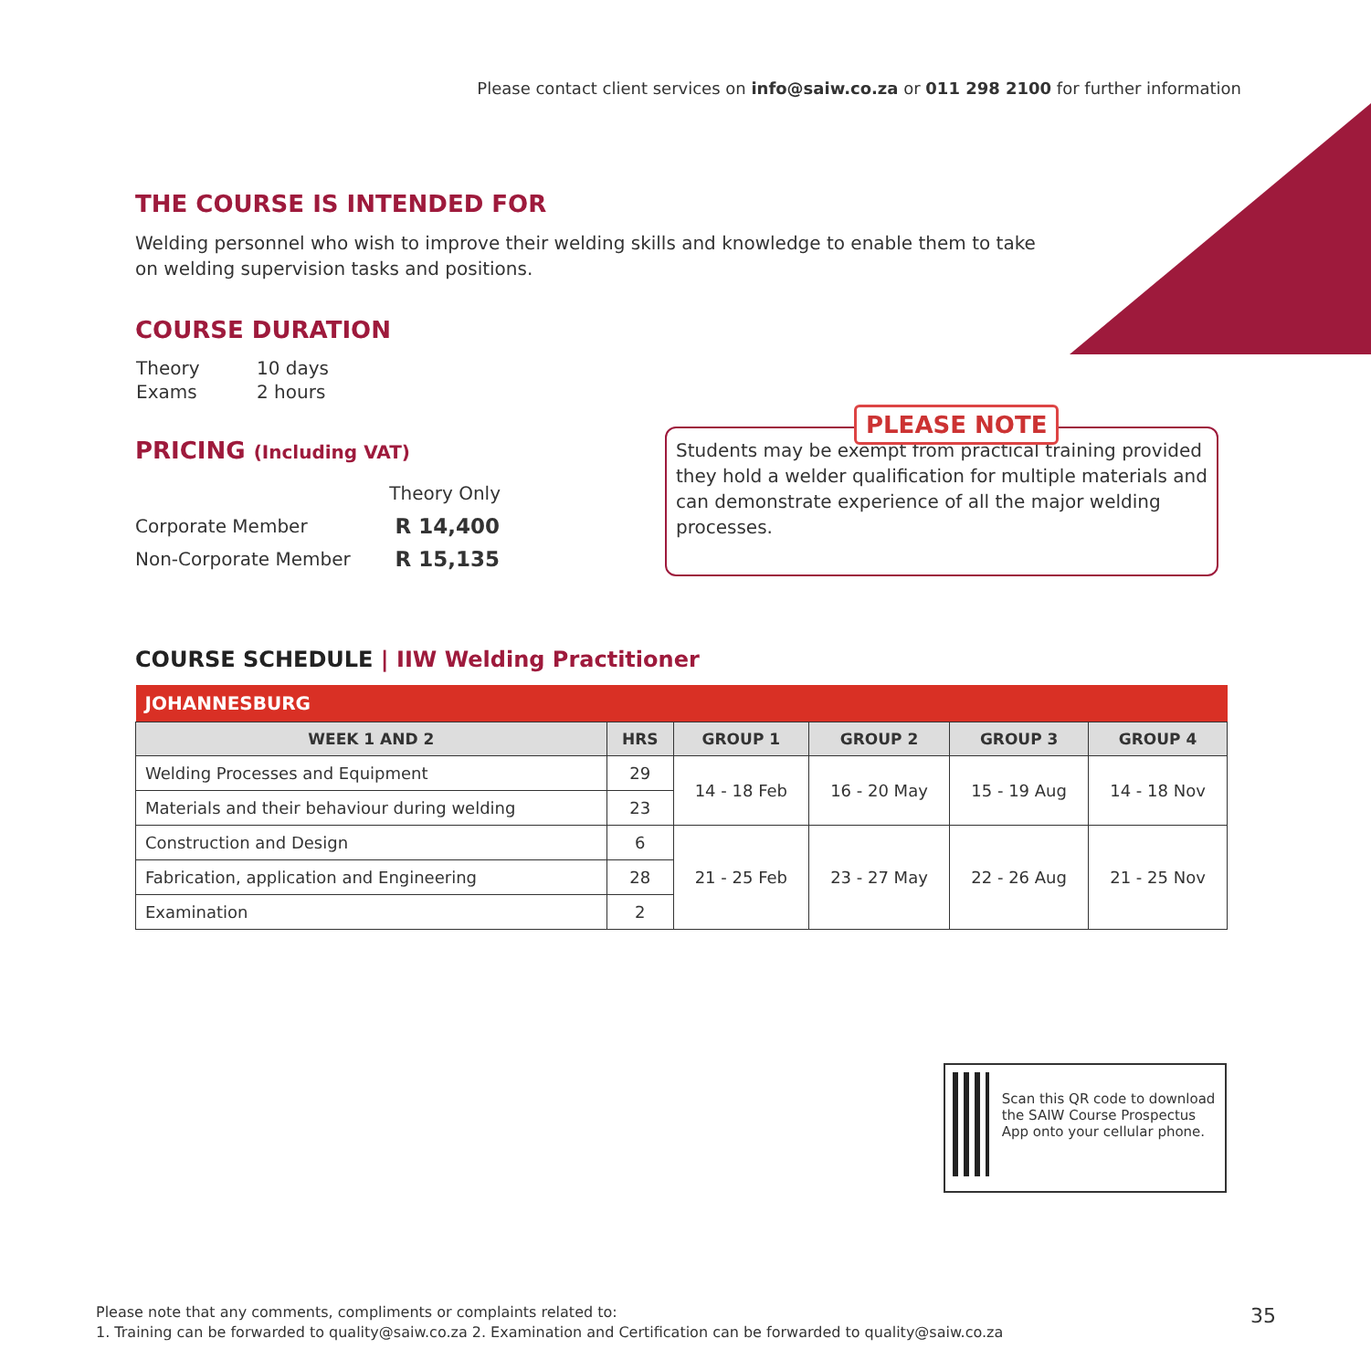Please contact client services on info@saiw.co.za or 011 298 2100 for further information
THE COURSE IS INTENDED FOR
Welding personnel who wish to improve their welding skills and knowledge to enable them to take
on welding supervision tasks and positions.
COURSE DURATION
| Theory | 10 days |
| Exams | 2 hours |
PRICING (Including VAT)
| | Theory Only |
| Corporate Member | R 14,400 |
| Non-Corporate Member | R 15,135 |
COURSE SCHEDULE | IIW Welding Practitioner
| JOHANNESBURG | | | | | |
| WEEK 1 AND 2 | HRS | GROUP 1 | GROUP 2 | GROUP 3 | GROUP 4 |
| Welding Processes and Equipment | 29 | 14 - 18 Feb | 16 - 20 May | 15 - 19 Aug | 14 - 18 Nov |
| Materials and their behaviour during welding | 23 | | | | |
| Construction and Design | 6 | 21 - 25 Feb | 23 - 27 May | 22 - 26 Aug | 21 - 25 Nov |
| Fabrication, application and Engineering | 28 | | | | |
| Examination | 2 | | | | |
Students may be exempt from practical training provided they hold a welder qualification for multiple materials and can demonstrate experience of all the major welding processes.
PLEASE NOTE
Scan this QR code to download the SAIW Course Prospectus App onto your cellular phone.
Please note that any comments, compliments or complaints related to:
1. Training can be forwarded to quality@saiw.co.za 2. Examination and Certification can be forwarded to quality@saiw.co.za
35